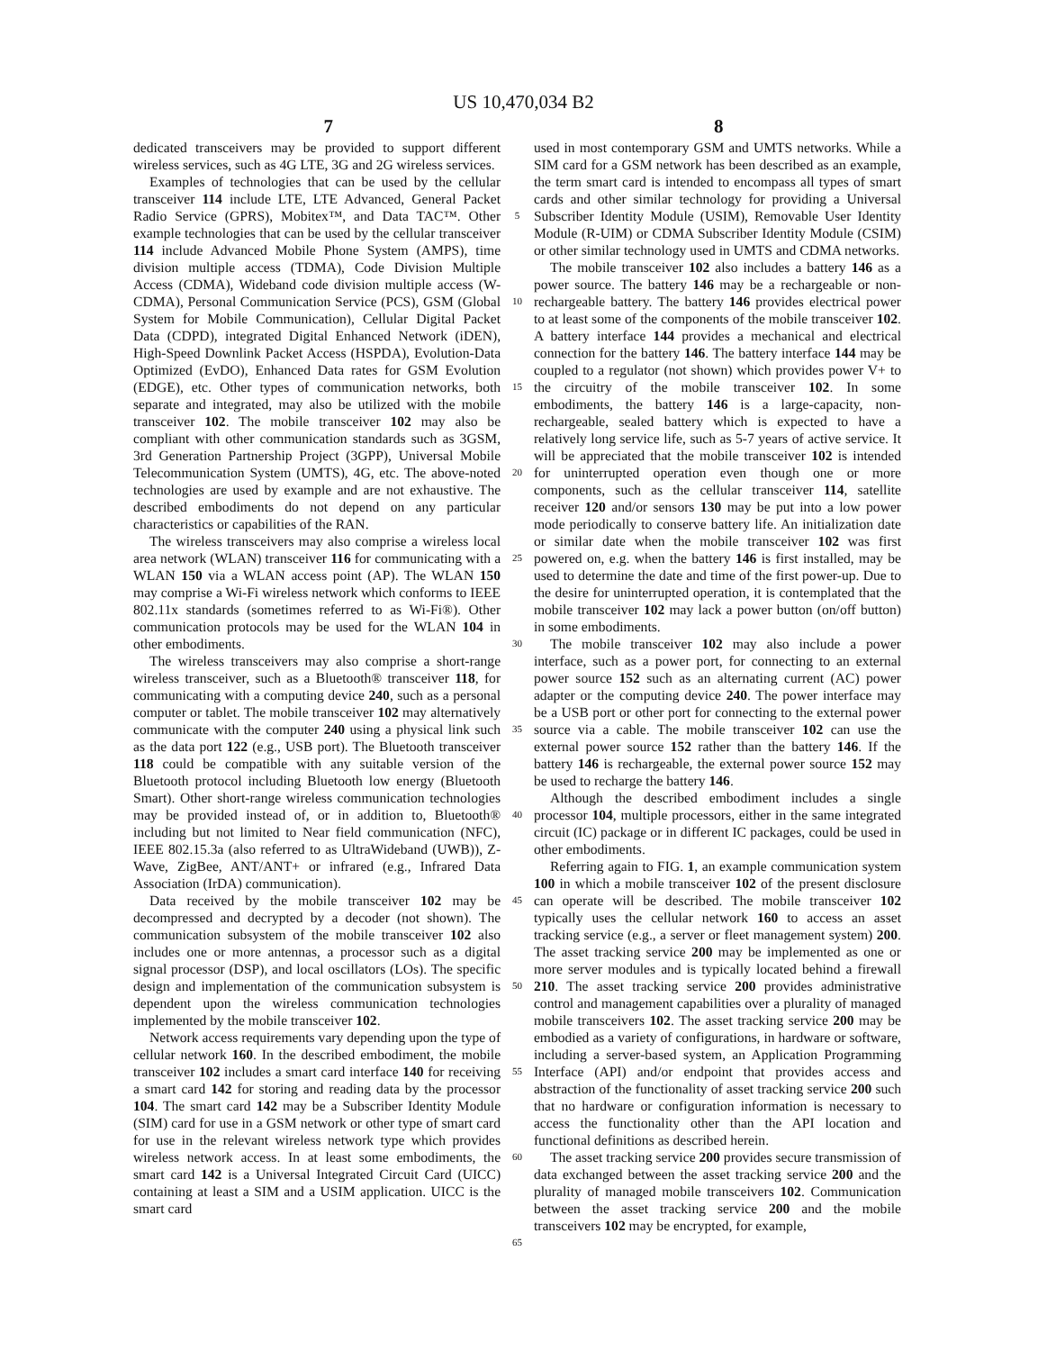US 10,470,034 B2
7 8
dedicated transceivers may be provided to support different wireless services, such as 4G LTE, 3G and 2G wireless services.
Examples of technologies that can be used by the cellular transceiver 114 include LTE, LTE Advanced, General Packet Radio Service (GPRS), Mobitex™, and Data TAC™. Other example technologies that can be used by the cellular transceiver 114 include Advanced Mobile Phone System (AMPS), time division multiple access (TDMA), Code Division Multiple Access (CDMA), Wideband code division multiple access (W-CDMA), Personal Communication Service (PCS), GSM (Global System for Mobile Communication), Cellular Digital Packet Data (CDPD), integrated Digital Enhanced Network (iDEN), High-Speed Downlink Packet Access (HSPDA), Evolution-Data Optimized (EvDO), Enhanced Data rates for GSM Evolution (EDGE), etc. Other types of communication networks, both separate and integrated, may also be utilized with the mobile transceiver 102. The mobile transceiver 102 may also be compliant with other communication standards such as 3GSM, 3rd Generation Partnership Project (3GPP), Universal Mobile Telecommunication System (UMTS), 4G, etc. The above-noted technologies are used by example and are not exhaustive. The described embodiments do not depend on any particular characteristics or capabilities of the RAN.
The wireless transceivers may also comprise a wireless local area network (WLAN) transceiver 116 for communicating with a WLAN 150 via a WLAN access point (AP). The WLAN 150 may comprise a Wi-Fi wireless network which conforms to IEEE 802.11x standards (sometimes referred to as Wi-Fi®). Other communication protocols may be used for the WLAN 104 in other embodiments.
The wireless transceivers may also comprise a short-range wireless transceiver, such as a Bluetooth® transceiver 118, for communicating with a computing device 240, such as a personal computer or tablet. The mobile transceiver 102 may alternatively communicate with the computer 240 using a physical link such as the data port 122 (e.g., USB port). The Bluetooth transceiver 118 could be compatible with any suitable version of the Bluetooth protocol including Bluetooth low energy (Bluetooth Smart). Other short-range wireless communication technologies may be provided instead of, or in addition to, Bluetooth® including but not limited to Near field communication (NFC), IEEE 802.15.3a (also referred to as UltraWideband (UWB)), Z-Wave, ZigBee, ANT/ANT+ or infrared (e.g., Infrared Data Association (IrDA) communication).
Data received by the mobile transceiver 102 may be decompressed and decrypted by a decoder (not shown). The communication subsystem of the mobile transceiver 102 also includes one or more antennas, a processor such as a digital signal processor (DSP), and local oscillators (LOs). The specific design and implementation of the communication subsystem is dependent upon the wireless communication technologies implemented by the mobile transceiver 102.
Network access requirements vary depending upon the type of cellular network 160. In the described embodiment, the mobile transceiver 102 includes a smart card interface 140 for receiving a smart card 142 for storing and reading data by the processor 104. The smart card 142 may be a Subscriber Identity Module (SIM) card for use in a GSM network or other type of smart card for use in the relevant wireless network type which provides wireless network access. In at least some embodiments, the smart card 142 is a Universal Integrated Circuit Card (UICC) containing at least a SIM and a USIM application. UICC is the smart card
5
10
15
20
25
30
35
40
45
50
55
60
65
used in most contemporary GSM and UMTS networks. While a SIM card for a GSM network has been described as an example, the term smart card is intended to encompass all types of smart cards and other similar technology for providing a Universal Subscriber Identity Module (USIM), Removable User Identity Module (R-UIM) or CDMA Subscriber Identity Module (CSIM) or other similar technology used in UMTS and CDMA networks.
The mobile transceiver 102 also includes a battery 146 as a power source. The battery 146 may be a rechargeable or non-rechargeable battery. The battery 146 provides electrical power to at least some of the components of the mobile transceiver 102. A battery interface 144 provides a mechanical and electrical connection for the battery 146. The battery interface 144 may be coupled to a regulator (not shown) which provides power V+ to the circuitry of the mobile transceiver 102. In some embodiments, the battery 146 is a large-capacity, non-rechargeable, sealed battery which is expected to have a relatively long service life, such as 5-7 years of active service. It will be appreciated that the mobile transceiver 102 is intended for uninterrupted operation even though one or more components, such as the cellular transceiver 114, satellite receiver 120 and/or sensors 130 may be put into a low power mode periodically to conserve battery life. An initialization date or similar date when the mobile transceiver 102 was first powered on, e.g. when the battery 146 is first installed, may be used to determine the date and time of the first power-up. Due to the desire for uninterrupted operation, it is contemplated that the mobile transceiver 102 may lack a power button (on/off button) in some embodiments.
The mobile transceiver 102 may also include a power interface, such as a power port, for connecting to an external power source 152 such as an alternating current (AC) power adapter or the computing device 240. The power interface may be a USB port or other port for connecting to the external power source via a cable. The mobile transceiver 102 can use the external power source 152 rather than the battery 146. If the battery 146 is rechargeable, the external power source 152 may be used to recharge the battery 146.
Although the described embodiment includes a single processor 104, multiple processors, either in the same integrated circuit (IC) package or in different IC packages, could be used in other embodiments.
Referring again to FIG. 1, an example communication system 100 in which a mobile transceiver 102 of the present disclosure can operate will be described. The mobile transceiver 102 typically uses the cellular network 160 to access an asset tracking service (e.g., a server or fleet management system) 200. The asset tracking service 200 may be implemented as one or more server modules and is typically located behind a firewall 210. The asset tracking service 200 provides administrative control and management capabilities over a plurality of managed mobile transceivers 102. The asset tracking service 200 may be embodied as a variety of configurations, in hardware or software, including a server-based system, an Application Programming Interface (API) and/or endpoint that provides access and abstraction of the functionality of asset tracking service 200 such that no hardware or configuration information is necessary to access the functionality other than the API location and functional definitions as described herein.
The asset tracking service 200 provides secure transmission of data exchanged between the asset tracking service 200 and the plurality of managed mobile transceivers 102. Communication between the asset tracking service 200 and the mobile transceivers 102 may be encrypted, for example,